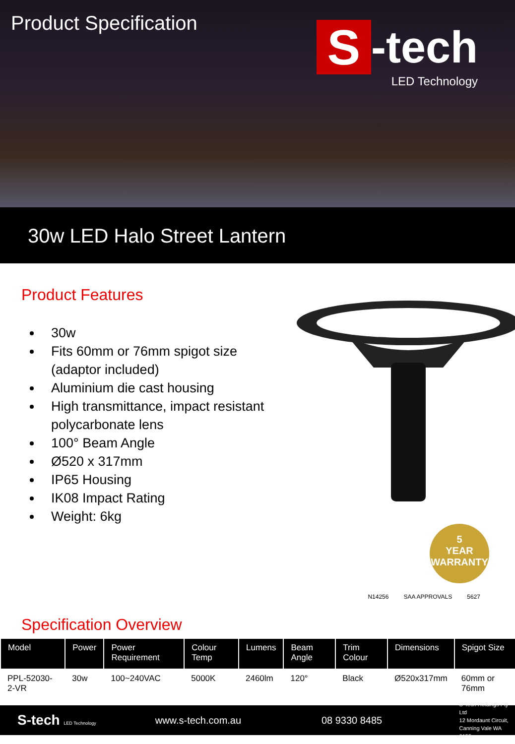Product Specification
S -tech
LED Technology
30w LED Halo Street Lantern
Product Features
30w
Fits 60mm or 76mm spigot size (adaptor included)
Aluminium die cast housing
High transmittance, impact resistant polycarbonate lens
100° Beam Angle
Ø520 x 317mm
IP65 Housing
IK08 Impact Rating
Weight: 6kg
5
YEAR
WARRANTY
N14256 SAA APPROVALS 5627
Specification Overview
| Model | Power | Power Requirement | Colour Temp | Lumens | Beam Angle | Trim Colour | Dimensions | Spigot Size |
| --- | --- | --- | --- | --- | --- | --- | --- | --- |
| PPL-52030-2-VR | 30w | 100~240VAC | 5000K | 2460lm | 120° | Black | Ø520x317mm | 60mm or 76mm |
S-tech LED Technology
www.s-tech.com.au 08 9330 8485
S-Tech Holdings Pty Ltd
12 Mordaunt Circuit,
Canning Vale WA 6155